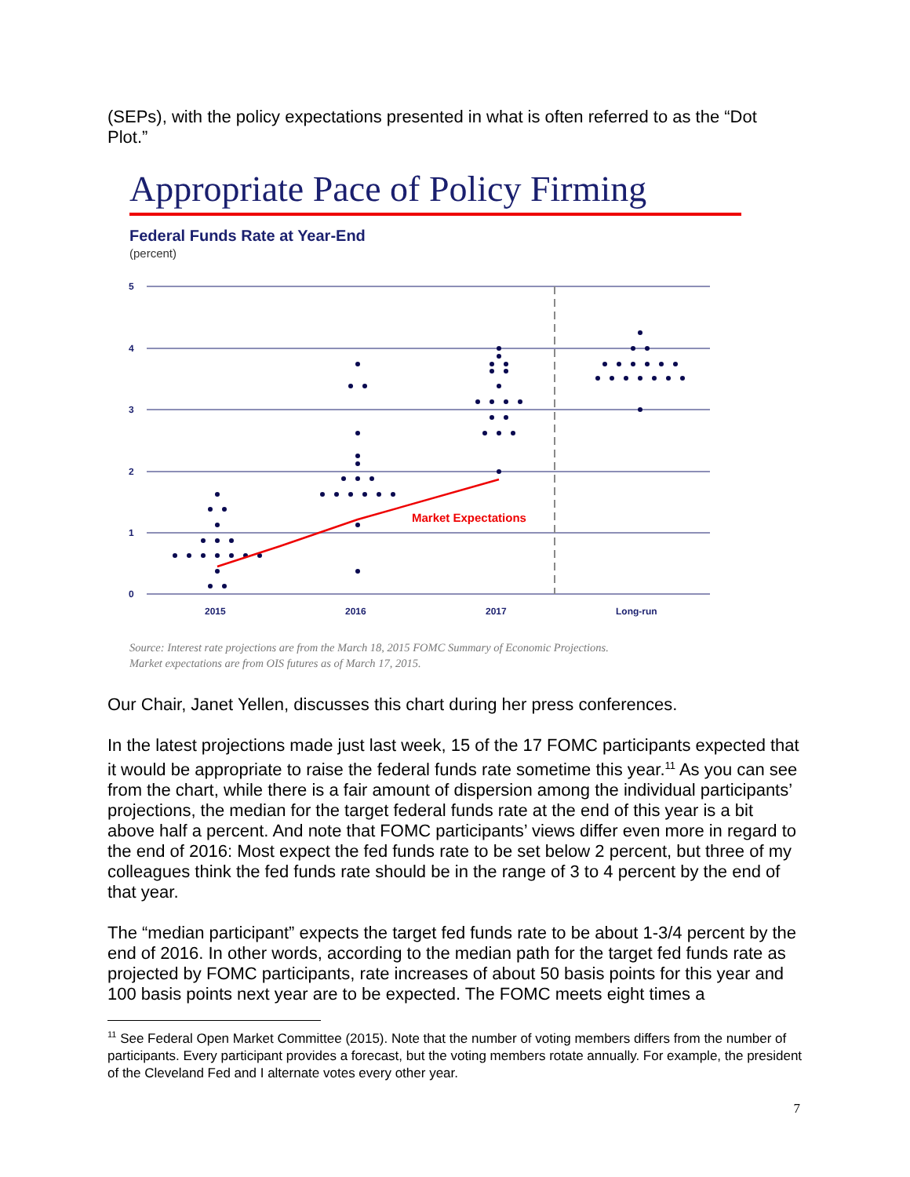(SEPs), with the policy expectations presented in what is often referred to as the “Dot Plot.”
Appropriate Pace of Policy Firming
Federal Funds Rate at Year-End
(percent)
5
4
3
2
1
0
2015
2016
2017
Long-run
Market Expectations
Source: Interest rate projections are from the March 18, 2015 FOMC Summary of Economic Projections.
Market expectations are from OIS futures as of March 17, 2015.
Our Chair, Janet Yellen, discusses this chart during her press conferences.
In the latest projections made just last week, 15 of the 17 FOMC participants expected that it would be appropriate to raise the federal funds rate sometime this year.<sup>11</sup> As you can see from the chart, while there is a fair amount of dispersion among the individual participants’ projections, the median for the target federal funds rate at the end of this year is a bit above half a percent. And note that FOMC participants’ views differ even more in regard to the end of 2016: Most expect the fed funds rate to be set below 2 percent, but three of my colleagues think the fed funds rate should be in the range of 3 to 4 percent by the end of that year.
The “median participant” expects the target fed funds rate to be about 1-3/4 percent by the end of 2016. In other words, according to the median path for the target fed funds rate as projected by FOMC participants, rate increases of about 50 basis points for this year and 100 basis points next year are to be expected. The FOMC meets eight times a
<sup>11</sup> See Federal Open Market Committee (2015). Note that the number of voting members differs from the number of participants. Every participant provides a forecast, but the voting members rotate annually. For example, the president of the Cleveland Fed and I alternate votes every other year.
7